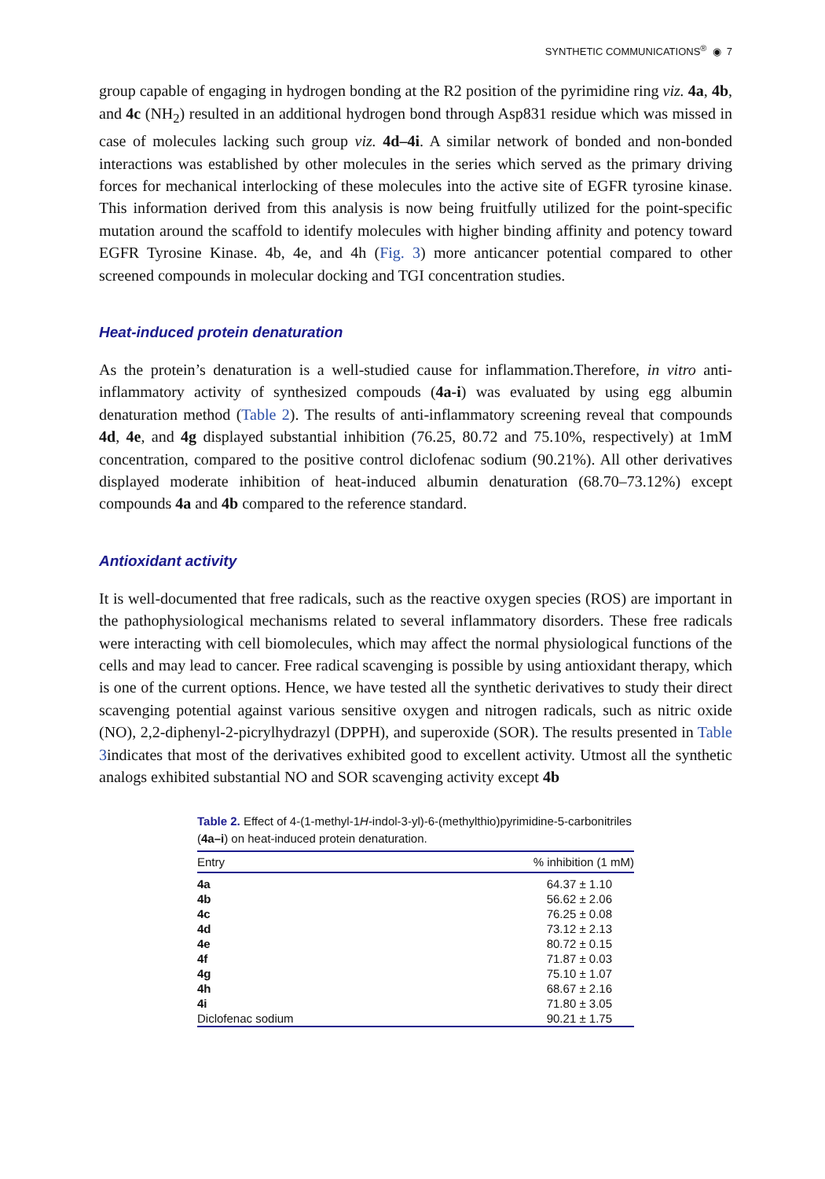SYNTHETIC COMMUNICATIONS<sup>®</sup> ◉ 7
group capable of engaging in hydrogen bonding at the R2 position of the pyrimidine ring viz. 4a, 4b, and 4c (NH<sub>2</sub>) resulted in an additional hydrogen bond through Asp831 residue which was missed in case of molecules lacking such group viz. 4d–4i. A similar network of bonded and non-bonded interactions was established by other molecules in the series which served as the primary driving forces for mechanical interlocking of these molecules into the active site of EGFR tyrosine kinase. This information derived from this analysis is now being fruitfully utilized for the point-specific mutation around the scaffold to identify molecules with higher binding affinity and potency toward EGFR Tyrosine Kinase. 4b, 4e, and 4h (Fig. 3) more anticancer potential compared to other screened compounds in molecular docking and TGI concentration studies.
Heat-induced protein denaturation
As the protein’s denaturation is a well-studied cause for inflammation.Therefore, in vitro anti-inflammatory activity of synthesized compouds (4a-i) was evaluated by using egg albumin denaturation method (Table 2). The results of anti-inflammatory screening reveal that compounds 4d, 4e, and 4g displayed substantial inhibition (76.25, 80.72 and 75.10%, respectively) at 1mM concentration, compared to the positive control diclofenac sodium (90.21%). All other derivatives displayed moderate inhibition of heat-induced albumin denaturation (68.70–73.12%) except compounds 4a and 4b compared to the reference standard.
Antioxidant activity
It is well-documented that free radicals, such as the reactive oxygen species (ROS) are important in the pathophysiological mechanisms related to several inflammatory disorders. These free radicals were interacting with cell biomolecules, which may affect the normal physiological functions of the cells and may lead to cancer. Free radical scavenging is possible by using antioxidant therapy, which is one of the current options. Hence, we have tested all the synthetic derivatives to study their direct scavenging potential against various sensitive oxygen and nitrogen radicals, such as nitric oxide (NO), 2,2-diphenyl-2-picrylhydrazyl (DPPH), and superoxide (SOR). The results presented in Table 3indicates that most of the derivatives exhibited good to excellent activity. Utmost all the synthetic analogs exhibited substantial NO and SOR scavenging activity except 4b
Table 2. Effect of 4-(1-methyl-1H-indol-3-yl)-6-(methylthio)pyrimidine-5-carbonitriles (4a–i) on heat-induced protein denaturation.
| Entry | % inhibition (1 mM) |
| --- | --- |
| 4a | 64.37 ± 1.10 |
| 4b | 56.62 ± 2.06 |
| 4c | 76.25 ± 0.08 |
| 4d | 73.12 ± 2.13 |
| 4e | 80.72 ± 0.15 |
| 4f | 71.87 ± 0.03 |
| 4g | 75.10 ± 1.07 |
| 4h | 68.67 ± 2.16 |
| 4i | 71.80 ± 3.05 |
| Diclofenac sodium | 90.21 ± 1.75 |